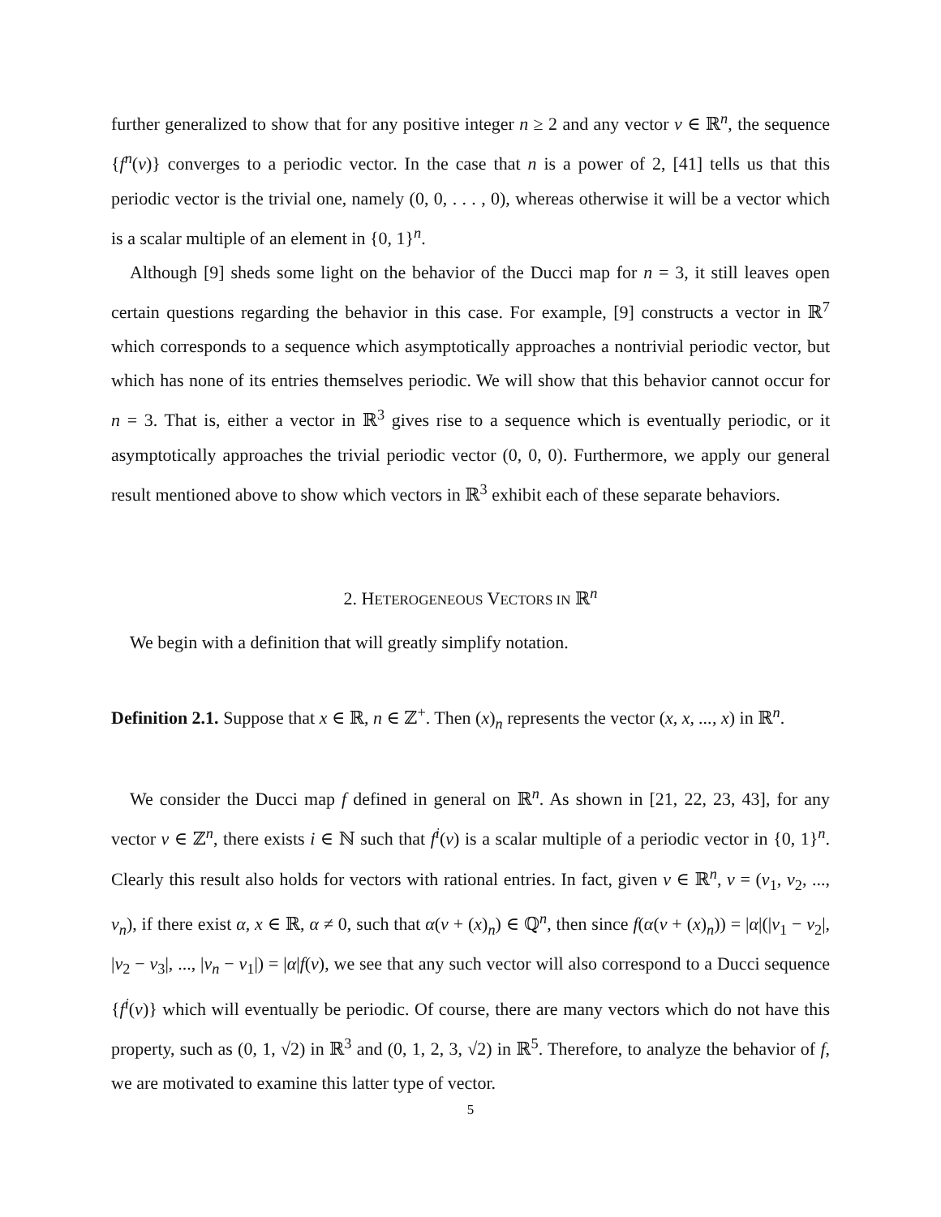further generalized to show that for any positive integer n ≥ 2 and any vector v ∈ ℝ<sup>n</sup>, the sequence {f<sup>n</sup>(v)} converges to a periodic vector. In the case that n is a power of 2, [41] tells us that this periodic vector is the trivial one, namely (0, 0, . . . , 0), whereas otherwise it will be a vector which is a scalar multiple of an element in {0, 1}<sup>n</sup>.
Although [9] sheds some light on the behavior of the Ducci map for n = 3, it still leaves open certain questions regarding the behavior in this case. For example, [9] constructs a vector in ℝ<sup>7</sup> which corresponds to a sequence which asymptotically approaches a nontrivial periodic vector, but which has none of its entries themselves periodic. We will show that this behavior cannot occur for n = 3. That is, either a vector in ℝ<sup>3</sup> gives rise to a sequence which is eventually periodic, or it asymptotically approaches the trivial periodic vector (0, 0, 0). Furthermore, we apply our general result mentioned above to show which vectors in ℝ<sup>3</sup> exhibit each of these separate behaviors.
2. HETEROGENEOUS VECTORS IN ℝ<sup>n</sup>
We begin with a definition that will greatly simplify notation.
Definition 2.1. Suppose that x ∈ ℝ, n ∈ ℤ<sup>+</sup>. Then (x)<sub>n</sub> represents the vector (x, x, ..., x) in ℝ<sup>n</sup>.
We consider the Ducci map f defined in general on ℝ<sup>n</sup>. As shown in [21, 22, 23, 43], for any vector v ∈ ℤ<sup>n</sup>, there exists i ∈ ℕ such that f<sup>i</sup>(v) is a scalar multiple of a periodic vector in {0, 1}<sup>n</sup>. Clearly this result also holds for vectors with rational entries. In fact, given v ∈ ℝ<sup>n</sup>, v = (v<sub>1</sub>, v<sub>2</sub>, ..., v<sub>n</sub>), if there exist α, x ∈ ℝ, α ≠ 0, such that α(v + (x)<sub>n</sub>) ∈ ℚ<sup>n</sup>, then since f(α(v + (x)<sub>n</sub>)) = |α|(|v<sub>1</sub> − v<sub>2</sub>|, |v<sub>2</sub> − v<sub>3</sub>|, ..., |v<sub>n</sub> − v<sub>1</sub>|) = |α|f(v), we see that any such vector will also correspond to a Ducci sequence {f<sup>i</sup>(v)} which will eventually be periodic. Of course, there are many vectors which do not have this property, such as (0, 1, √2) in ℝ<sup>3</sup> and (0, 1, 2, 3, √2) in ℝ<sup>5</sup>. Therefore, to analyze the behavior of f, we are motivated to examine this latter type of vector.
5